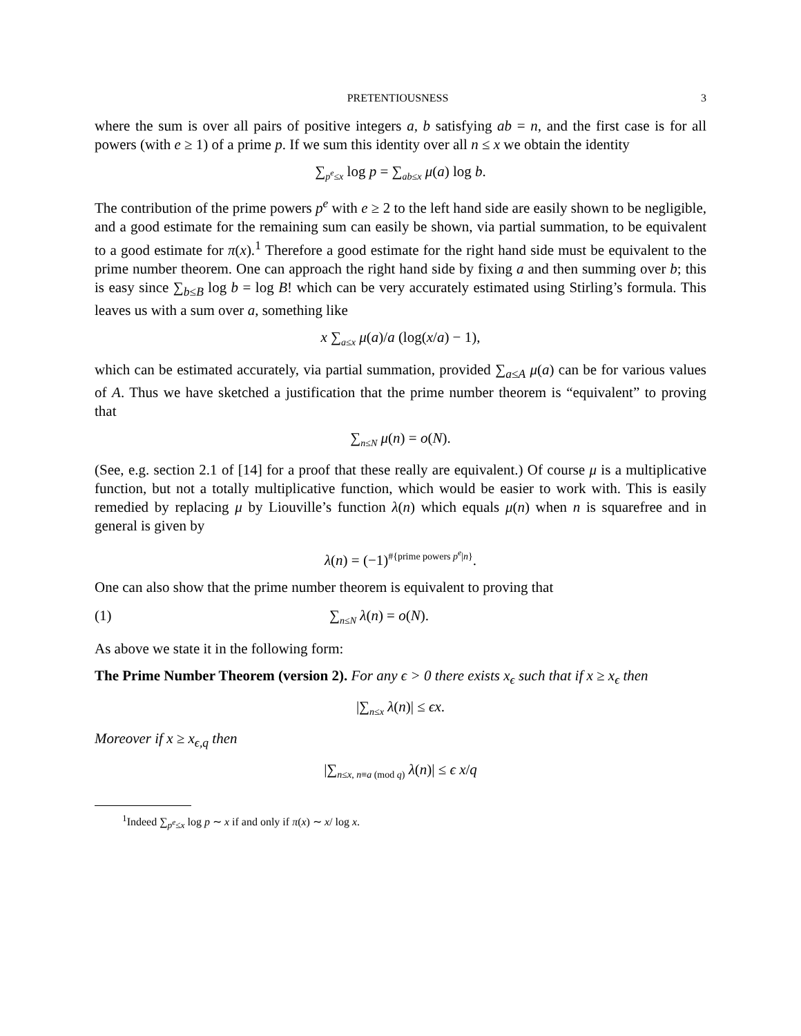PRETENTIOUSNESS 3
where the sum is over all pairs of positive integers a, b satisfying ab = n, and the first case is for all powers (with e ≥ 1) of a prime p. If we sum this identity over all n ≤ x we obtain the identity
∑<sub>p<sup>e</sup>≤x</sub> log p = ∑<sub>ab≤x</sub> μ(a) log b.
The contribution of the prime powers p<sup>e</sup> with e ≥ 2 to the left hand side are easily shown to be negligible, and a good estimate for the remaining sum can easily be shown, via partial summation, to be equivalent to a good estimate for π(x).<sup>1</sup> Therefore a good estimate for the right hand side must be equivalent to the prime number theorem. One can approach the right hand side by fixing a and then summing over b; this is easy since ∑<sub>b≤B</sub> log b = log B! which can be very accurately estimated using Stirling’s formula. This leaves us with a sum over a, something like
x ∑<sub>a≤x</sub> μ(a)/a (log(x/a) − 1),
which can be estimated accurately, via partial summation, provided ∑<sub>a≤A</sub> μ(a) can be for various values of A. Thus we have sketched a justification that the prime number theorem is “equivalent” to proving that
∑<sub>n≤N</sub> μ(n) = o(N).
(See, e.g. section 2.1 of [14] for a proof that these really are equivalent.) Of course μ is a multiplicative function, but not a totally multiplicative function, which would be easier to work with. This is easily remedied by replacing μ by Liouville’s function λ(n) which equals μ(n) when n is squarefree and in general is given by
λ(n) = (−1)<sup>#{prime powers p<sup>e</sup>|n}</sup>.
One can also show that the prime number theorem is equivalent to proving that
(1) ∑<sub>n≤N</sub> λ(n) = o(N).
As above we state it in the following form:
The Prime Number Theorem (version 2). For any ϵ > 0 there exists x<sub>ϵ</sub> such that if x ≥ x<sub>ϵ</sub> then
|∑<sub>n≤x</sub> λ(n)| ≤ ϵx.
Moreover if x ≥ x<sub>ϵ,q</sub> then
|∑<sub>n≤x, n≡a (mod q)</sub> λ(n)| ≤ ϵ x/q
<sup>1</sup> Indeed ∑<sub>p<sup>e</sup>≤x</sub> log p ∼ x if and only if π(x) ∼ x/ log x.